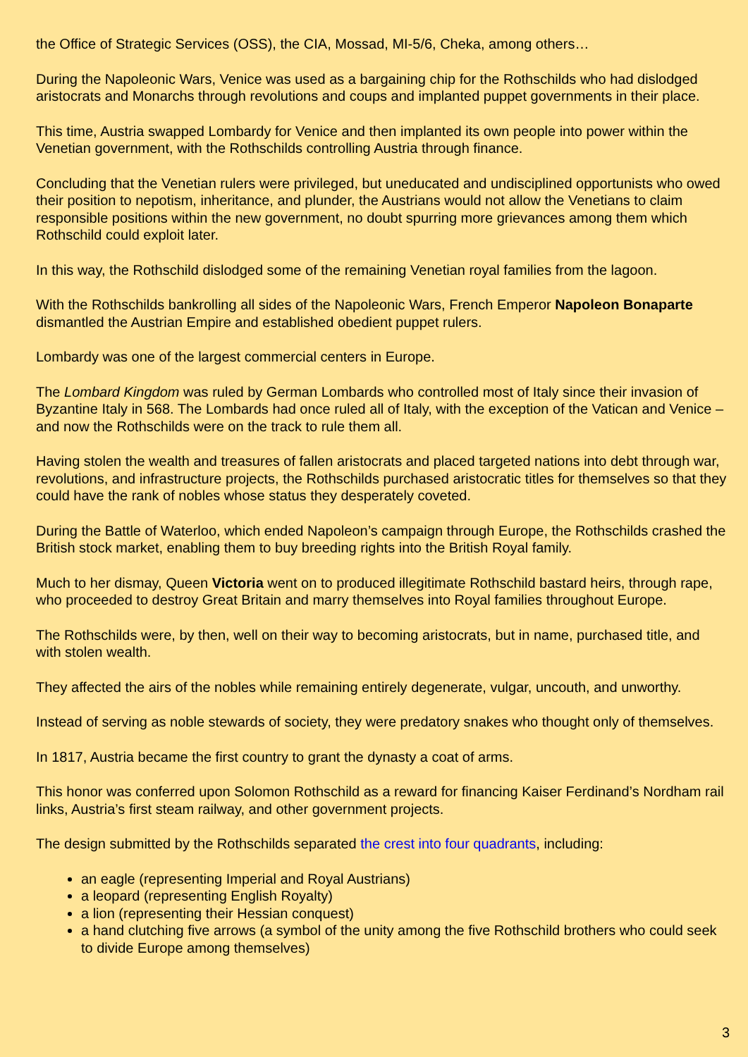the Office of Strategic Services (OSS), the CIA, Mossad, MI-5/6, Cheka, among others…
During the Napoleonic Wars, Venice was used as a bargaining chip for the Rothschilds who had dislodged aristocrats and Monarchs through revolutions and coups and implanted puppet governments in their place.
This time, Austria swapped Lombardy for Venice and then implanted its own people into power within the Venetian government, with the Rothschilds controlling Austria through finance.
Concluding that the Venetian rulers were privileged, but uneducated and undisciplined opportunists who owed their position to nepotism, inheritance, and plunder, the Austrians would not allow the Venetians to claim responsible positions within the new government, no doubt spurring more grievances among them which Rothschild could exploit later.
In this way, the Rothschild dislodged some of the remaining Venetian royal families from the lagoon.
With the Rothschilds bankrolling all sides of the Napoleonic Wars, French Emperor Napoleon Bonaparte dismantled the Austrian Empire and established obedient puppet rulers.
Lombardy was one of the largest commercial centers in Europe.
The Lombard Kingdom was ruled by German Lombards who controlled most of Italy since their invasion of Byzantine Italy in 568. The Lombards had once ruled all of Italy, with the exception of the Vatican and Venice – and now the Rothschilds were on the track to rule them all.
Having stolen the wealth and treasures of fallen aristocrats and placed targeted nations into debt through war, revolutions, and infrastructure projects, the Rothschilds purchased aristocratic titles for themselves so that they could have the rank of nobles whose status they desperately coveted.
During the Battle of Waterloo, which ended Napoleon’s campaign through Europe, the Rothschilds crashed the British stock market, enabling them to buy breeding rights into the British Royal family.
Much to her dismay, Queen Victoria went on to produced illegitimate Rothschild bastard heirs, through rape, who proceeded to destroy Great Britain and marry themselves into Royal families throughout Europe.
The Rothschilds were, by then, well on their way to becoming aristocrats, but in name, purchased title, and with stolen wealth.
They affected the airs of the nobles while remaining entirely degenerate, vulgar, uncouth, and unworthy.
Instead of serving as noble stewards of society, they were predatory snakes who thought only of themselves.
In 1817, Austria became the first country to grant the dynasty a coat of arms.
This honor was conferred upon Solomon Rothschild as a reward for financing Kaiser Ferdinand’s Nordham rail links, Austria’s first steam railway, and other government projects.
The design submitted by the Rothschilds separated the crest into four quadrants, including:
an eagle (representing Imperial and Royal Austrians)
a leopard (representing English Royalty)
a lion (representing their Hessian conquest)
a hand clutching five arrows (a symbol of the unity among the five Rothschild brothers who could seek to divide Europe among themselves)
3